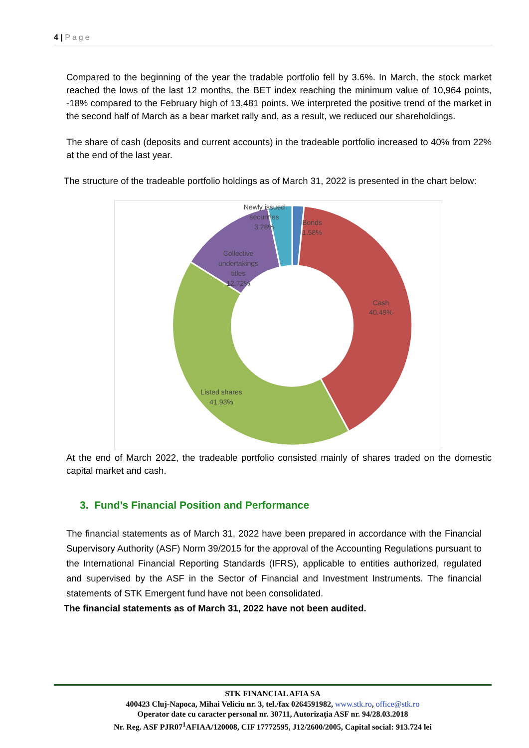4 | Page
Compared to the beginning of the year the tradable portfolio fell by 3.6%. In March, the stock market reached the lows of the last 12 months, the BET index reaching the minimum value of 10,964 points, -18% compared to the February high of 13,481 points. We interpreted the positive trend of the market in the second half of March as a bear market rally and, as a result, we reduced our shareholdings.
The share of cash (deposits and current accounts) in the tradeable portfolio increased to 40% from 22% at the end of the last year.
The structure of the tradeable portfolio holdings as of March 31, 2022 is presented in the chart below:
Newly issued
securities
3.28%
Bonds
1.58%
Collective
undertakings
titles
12.72%
Cash
40.49%
Listed shares
41.93%
At the end of March 2022, the tradeable portfolio consisted mainly of shares traded on the domestic capital market and cash.
3. Fund’s Financial Position and Performance
The financial statements as of March 31, 2022 have been prepared in accordance with the Financial Supervisory Authority (ASF) Norm 39/2015 for the approval of the Accounting Regulations pursuant to the International Financial Reporting Standards (IFRS), applicable to entities authorized, regulated and supervised by the ASF in the Sector of Financial and Investment Instruments. The financial statements of STK Emergent fund have not been consolidated.
The financial statements as of March 31, 2022 have not been audited.
STK FINANCIAL AFIA SA
400423 Cluj-Napoca, Mihai Veliciu nr. 3, tel./fax 0264591982, www.stk.ro, office@stk.ro
Operator date cu caracter personal nr. 30711, Autorizația ASF nr. 94/28.03.2018
Nr. Reg. ASF PJR07<sup>1</sup>AFIAA/120008, CIF 17772595, J12/2600/2005, Capital social: 913.724 lei